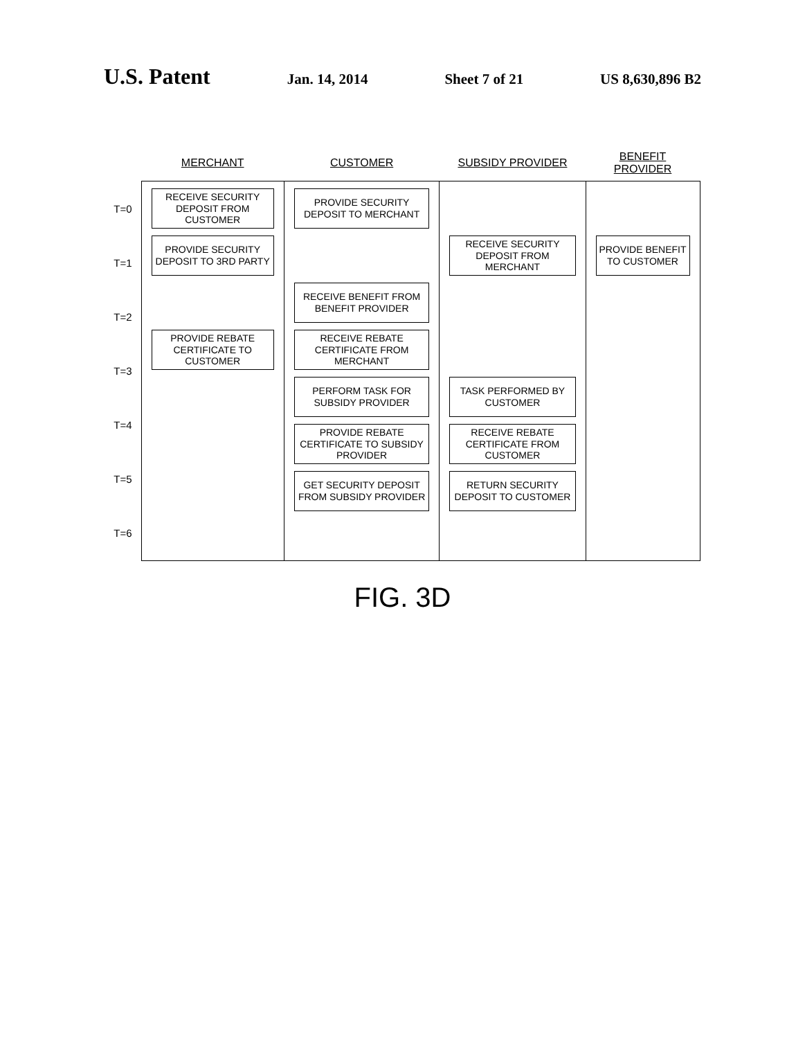U.S. Patent
Jan. 14, 2014 Sheet 7 of 21 US 8,630,896 B2
| | MERCHANT | CUSTOMER | SUBSIDY PROVIDER | BENEFIT PROVIDER |
| --- | --- | --- | --- | --- |
| T=0 T=1 T=2 T=3 T=4 T=5 T=6 | RECEIVE SECURITY DEPOSIT FROM CUSTOMER PROVIDE SECURITY DEPOSIT TO 3RD PARTY PROVIDE REBATE CERTIFICATE TO CUSTOMER | PROVIDE SECURITY DEPOSIT TO MERCHANT RECEIVE BENEFIT FROM BENEFIT PROVIDER RECEIVE REBATE CERTIFICATE FROM MERCHANT PERFORM TASK FOR SUBSIDY PROVIDER PROVIDE REBATE CERTIFICATE TO SUBSIDY PROVIDER GET SECURITY DEPOSIT FROM SUBSIDY PROVIDER | RECEIVE SECURITY DEPOSIT FROM MERCHANT TASK PERFORMED BY CUSTOMER RECEIVE REBATE CERTIFICATE FROM CUSTOMER RETURN SECURITY DEPOSIT TO CUSTOMER | PROVIDE BENEFIT TO CUSTOMER |
FIG. 3D